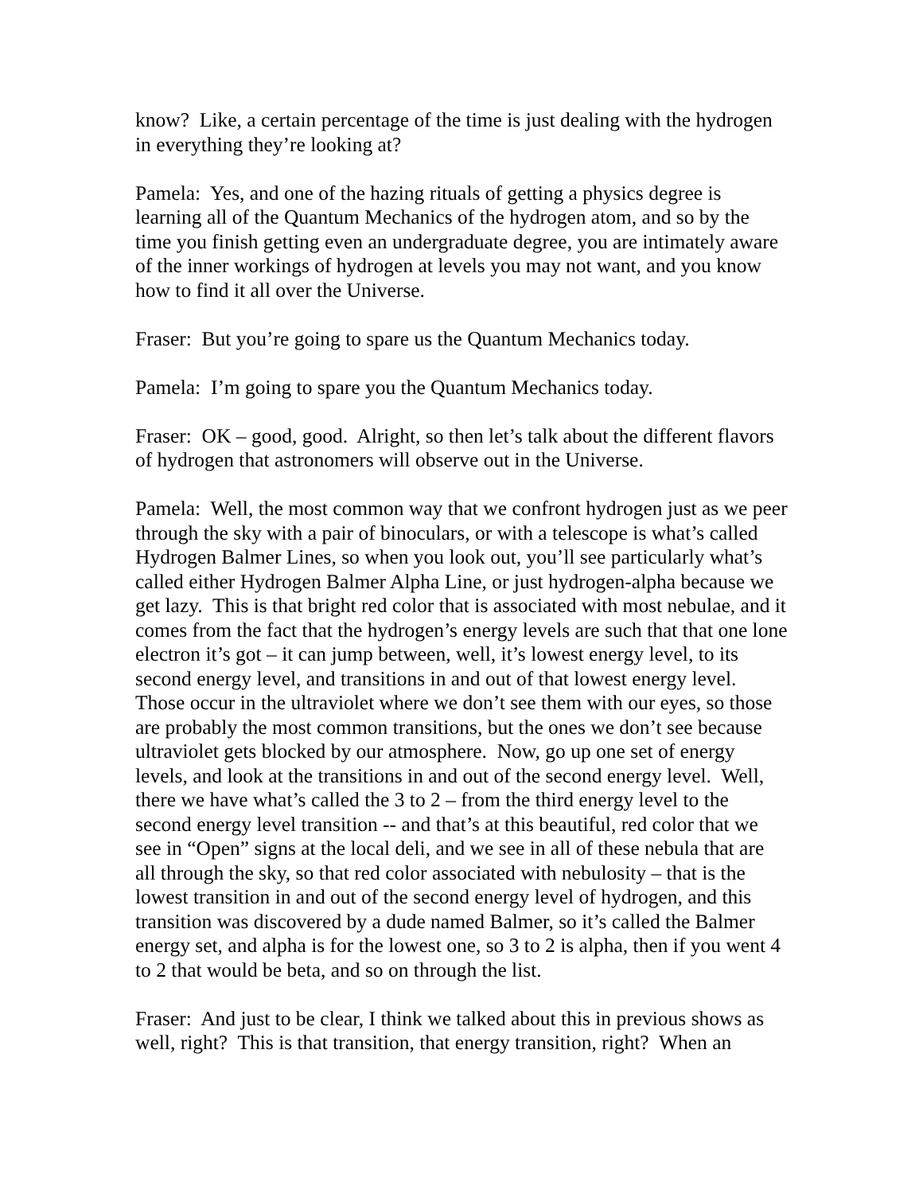know? Like, a certain percentage of the time is just dealing with the hydrogen in everything they’re looking at?
Pamela: Yes, and one of the hazing rituals of getting a physics degree is learning all of the Quantum Mechanics of the hydrogen atom, and so by the time you finish getting even an undergraduate degree, you are intimately aware of the inner workings of hydrogen at levels you may not want, and you know how to find it all over the Universe.
Fraser: But you’re going to spare us the Quantum Mechanics today.
Pamela: I’m going to spare you the Quantum Mechanics today.
Fraser: OK – good, good. Alright, so then let’s talk about the different flavors of hydrogen that astronomers will observe out in the Universe.
Pamela: Well, the most common way that we confront hydrogen just as we peer through the sky with a pair of binoculars, or with a telescope is what’s called Hydrogen Balmer Lines, so when you look out, you’ll see particularly what’s called either Hydrogen Balmer Alpha Line, or just hydrogen-alpha because we get lazy. This is that bright red color that is associated with most nebulae, and it comes from the fact that the hydrogen’s energy levels are such that that one lone electron it’s got – it can jump between, well, it’s lowest energy level, to its second energy level, and transitions in and out of that lowest energy level. Those occur in the ultraviolet where we don’t see them with our eyes, so those are probably the most common transitions, but the ones we don’t see because ultraviolet gets blocked by our atmosphere. Now, go up one set of energy levels, and look at the transitions in and out of the second energy level. Well, there we have what’s called the 3 to 2 – from the third energy level to the second energy level transition -- and that’s at this beautiful, red color that we see in “Open” signs at the local deli, and we see in all of these nebula that are all through the sky, so that red color associated with nebulosity – that is the lowest transition in and out of the second energy level of hydrogen, and this transition was discovered by a dude named Balmer, so it’s called the Balmer energy set, and alpha is for the lowest one, so 3 to 2 is alpha, then if you went 4 to 2 that would be beta, and so on through the list.
Fraser: And just to be clear, I think we talked about this in previous shows as well, right? This is that transition, that energy transition, right? When an